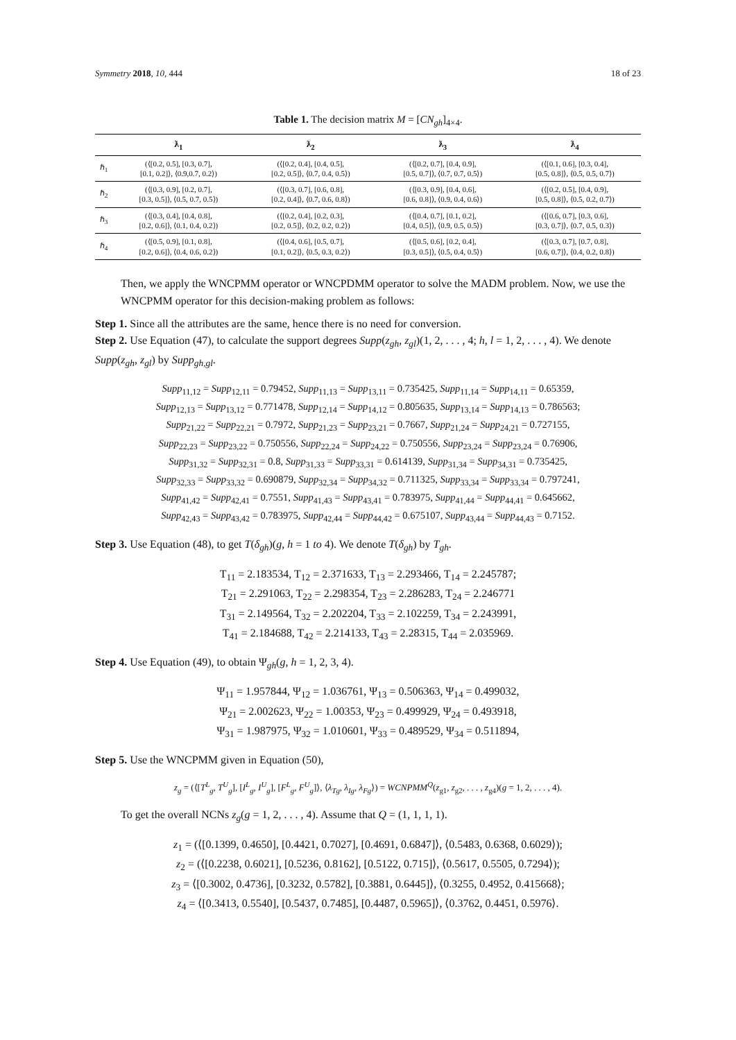Symmetry 2018, 10, 444 18 of 23
Table 1. The decision matrix M = [CN<sub>gh</sub>]<sub>4×4</sub>.
| | ƛ<sub>1</sub> | ƛ<sub>2</sub> | ƛ<sub>3</sub> | ƛ<sub>4</sub> |
| --- | --- | --- | --- | --- |
| ℏ<sub>1</sub> | (⟨[0.2, 0.5], [0.3, 0.7], [0.1, 0.2]⟩, ⟨0.9,0.7, 0.2⟩) | (⟨[0.2, 0.4], [0.4, 0.5], [0.2, 0.5]⟩, ⟨0.7, 0.4, 0.5⟩) | (⟨[0.2, 0.7], [0.4, 0.9], [0.5, 0.7]⟩, ⟨0.7, 0.7, 0.5⟩) | (⟨[0.1, 0.6], [0.3, 0.4], [0.5, 0.8]⟩, ⟨0.5, 0.5, 0.7⟩) |
| ℏ<sub>2</sub> | (⟨[0.3, 0.9], [0.2, 0.7], [0.3, 0.5]⟩, ⟨0.5, 0.7, 0.5⟩) | (⟨[0.3, 0.7], [0.6, 0.8], [0.2, 0.4]⟩, ⟨0.7, 0.6, 0.8⟩) | (⟨[0.3, 0.9], [0.4, 0.6], [0.6, 0.8]⟩, ⟨0.9, 0.4, 0.6⟩) | (⟨[0.2, 0.5], [0.4, 0.9], [0.5, 0.8]⟩, ⟨0.5, 0.2, 0.7⟩) |
| ℏ<sub>3</sub> | (⟨[0.3, 0.4], [0.4, 0.8], [0.2, 0.6]⟩, ⟨0.1, 0.4, 0.2⟩) | (⟨[0.2, 0.4], [0.2, 0.3], [0.2, 0.5]⟩, ⟨0.2, 0.2, 0.2⟩) | (⟨[0.4, 0.7], [0.1, 0.2], [0.4, 0.5]⟩, ⟨0.9, 0.5, 0.5⟩) | (⟨[0.6, 0.7], [0.3, 0.6], [0.3, 0.7]⟩, ⟨0.7, 0.5, 0.3⟩) |
| ℏ<sub>4</sub> | (⟨[0.5, 0.9], [0.1, 0.8], [0.2, 0.6]⟩, ⟨0.4, 0.6, 0.2⟩) | (⟨[0.4, 0.6], [0.5, 0.7], [0.1, 0.2]⟩, ⟨0.5, 0.3, 0.2⟩) | (⟨[0.5, 0.6], [0.2, 0.4], [0.3, 0.5]⟩, ⟨0.5, 0.4, 0.5⟩) | (⟨[0.3, 0.7], [0.7, 0.8], [0.6, 0.7]⟩, ⟨0.4, 0.2, 0.8⟩) |
Then, we apply the WNCPMM operator or WNCPDMM operator to solve the MADM problem. Now, we use the WNCPMM operator for this decision-making problem as follows:
Step 1. Since all the attributes are the same, hence there is no need for conversion.
Step 2. Use Equation (47), to calculate the support degrees Supp(z<sub>gh</sub>, z<sub>gl</sub>)(1, 2, . . . , 4; h, l = 1, 2, . . . , 4). We denote Supp(z<sub>gh</sub>, z<sub>gl</sub>) by Supp<sub>gh,gl</sub>.
Supp<sub>11,12</sub> = Supp<sub>12,11</sub> = 0.79452, Supp<sub>11,13</sub> = Supp<sub>13,11</sub> = 0.735425, Supp<sub>11,14</sub> = Supp<sub>14,11</sub> = 0.65359,
Supp<sub>12,13</sub> = Supp<sub>13,12</sub> = 0.771478, Supp<sub>12,14</sub> = Supp<sub>14,12</sub> = 0.805635, Supp<sub>13,14</sub> = Supp<sub>14,13</sub> = 0.786563;
Supp<sub>21,22</sub> = Supp<sub>22,21</sub> = 0.7972, Supp<sub>21,23</sub> = Supp<sub>23,21</sub> = 0.7667, Supp<sub>21,24</sub> = Supp<sub>24,21</sub> = 0.727155,
Supp<sub>22,23</sub> = Supp<sub>23,22</sub> = 0.750556, Supp<sub>22,24</sub> = Supp<sub>24,22</sub> = 0.750556, Supp<sub>23,24</sub> = Supp<sub>23,24</sub> = 0.76906,
Supp<sub>31,32</sub> = Supp<sub>32,31</sub> = 0.8, Supp<sub>31,33</sub> = Supp<sub>33,31</sub> = 0.614139, Supp<sub>31,34</sub> = Supp<sub>34,31</sub> = 0.735425,
Supp<sub>32,33</sub> = Supp<sub>33,32</sub> = 0.690879, Supp<sub>32,34</sub> = Supp<sub>34,32</sub> = 0.711325, Supp<sub>33,34</sub> = Supp<sub>33,34</sub> = 0.797241,
Supp<sub>41,42</sub> = Supp<sub>42,41</sub> = 0.7551, Supp<sub>41,43</sub> = Supp<sub>43,41</sub> = 0.783975, Supp<sub>41,44</sub> = Supp<sub>44,41</sub> = 0.645662,
Supp<sub>42,43</sub> = Supp<sub>43,42</sub> = 0.783975, Supp<sub>42,44</sub> = Supp<sub>44,42</sub> = 0.675107, Supp<sub>43,44</sub> = Supp<sub>44,43</sub> = 0.7152.
Step 3. Use Equation (48), to get T(δ<sub>gh</sub>)(g, h = 1 to 4). We denote T(δ<sub>gh</sub>) by T<sub>gh</sub>.
T<sub>11</sub> = 2.183534, T<sub>12</sub> = 2.371633, T<sub>13</sub> = 2.293466, T<sub>14</sub> = 2.245787;
T<sub>21</sub> = 2.291063, T<sub>22</sub> = 2.298354, T<sub>23</sub> = 2.286283, T<sub>24</sub> = 2.246771
T<sub>31</sub> = 2.149564, T<sub>32</sub> = 2.202204, T<sub>33</sub> = 2.102259, T<sub>34</sub> = 2.243991,
T<sub>41</sub> = 2.184688, T<sub>42</sub> = 2.214133, T<sub>43</sub> = 2.28315, T<sub>44</sub> = 2.035969.
Step 4. Use Equation (49), to obtain Ψ<sub>gh</sub>(g, h = 1, 2, 3, 4).
Ψ<sub>11</sub> = 1.957844, Ψ<sub>12</sub> = 1.036761, Ψ<sub>13</sub> = 0.506363, Ψ<sub>14</sub> = 0.499032,
Ψ<sub>21</sub> = 2.002623, Ψ<sub>22</sub> = 1.00353, Ψ<sub>23</sub> = 0.499929, Ψ<sub>24</sub> = 0.493918,
Ψ<sub>31</sub> = 1.987975, Ψ<sub>32</sub> = 1.010601, Ψ<sub>33</sub> = 0.489529, Ψ<sub>34</sub> = 0.511894,
Step 5. Use the WNCPMM given in Equation (50),
z<sub>g</sub> = (⟨[T<sup>L</sup><sub>g</sub>, T<sup>U</sup><sub>g</sub>], [I<sup>L</sup><sub>g</sub>, I<sup>U</sup><sub>g</sub>], [F<sup>L</sup><sub>g</sub>, F<sup>U</sup><sub>g</sub>]⟩, ⟨λ<sub>Tg</sub>, λ<sub>Ig</sub>, λ<sub>Fg</sub>⟩) = WCNPMM<sup>Q</sup>(z<sub>g1</sub>, z<sub>g2</sub>, . . . , z<sub>g4</sub>)(g = 1, 2, . . . , 4).
To get the overall NCNs z<sub>g</sub>(g = 1, 2, . . . , 4). Assume that Q = (1, 1, 1, 1).
z<sub>1</sub> = (⟨[0.1399, 0.4650], [0.4421, 0.7027], [0.4691, 0.6847]⟩, ⟨0.5483, 0.6368, 0.6029⟩);
z<sub>2</sub> = (⟨[0.2238, 0.6021], [0.5236, 0.8162], [0.5122, 0.715]⟩, ⟨0.5617, 0.5505, 0.7294⟩);
z<sub>3</sub> = ⟨[0.3002, 0.4736], [0.3232, 0.5782], [0.3881, 0.6445]⟩, ⟨0.3255, 0.4952, 0.415668⟩;
z<sub>4</sub> = ⟨[0.3413, 0.5540], [0.5437, 0.7485], [0.4487, 0.5965]⟩, ⟨0.3762, 0.4451, 0.5976⟩.